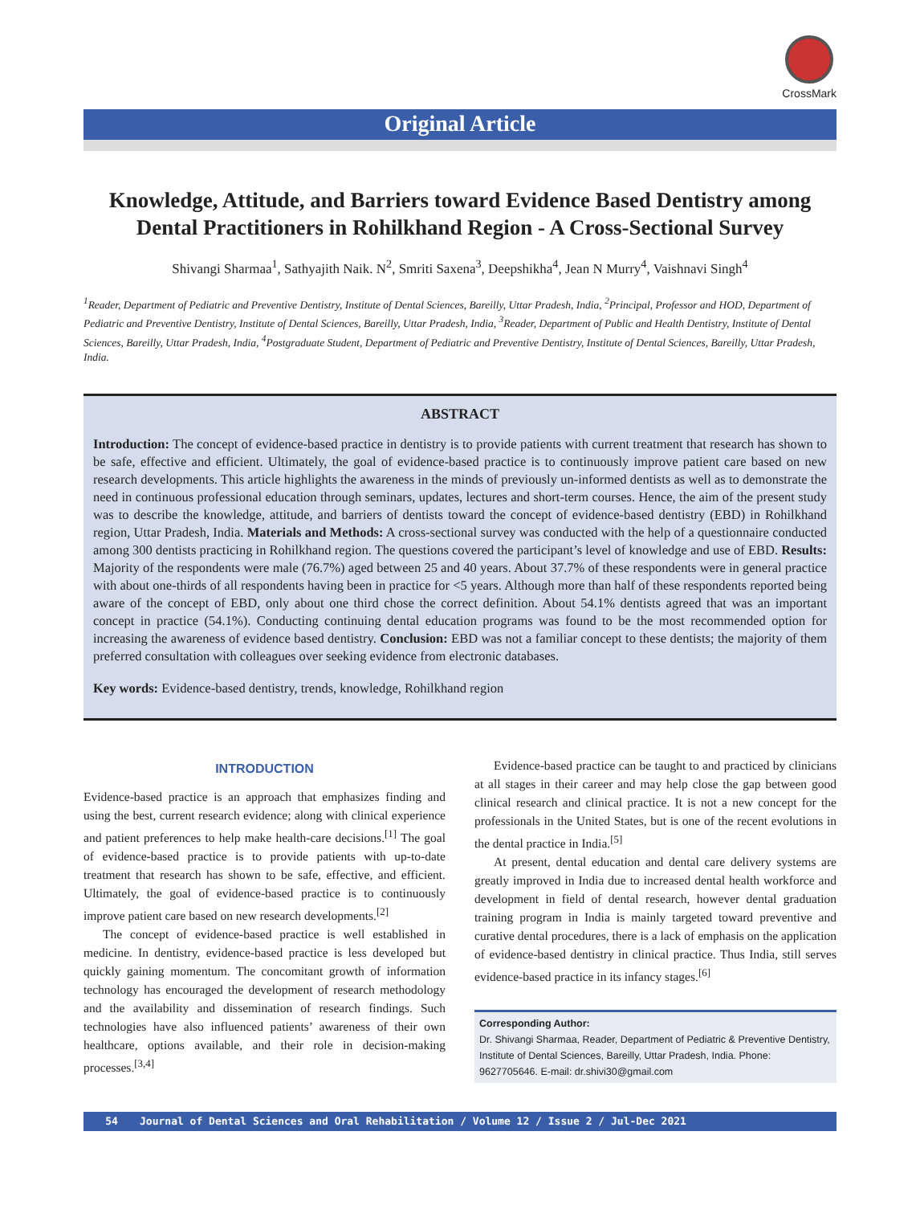CrossMark
Original Article
Knowledge, Attitude, and Barriers toward Evidence Based Dentistry among Dental Practitioners in Rohilkhand Region - A Cross-Sectional Survey
Shivangi Sharmaa<sup>1</sup>, Sathyajith Naik. N<sup>2</sup>, Smriti Saxena<sup>3</sup>, Deepshikha<sup>4</sup>, Jean N Murry<sup>4</sup>, Vaishnavi Singh<sup>4</sup>
<sup>1</sup> Reader, Department of Pediatric and Preventive Dentistry, Institute of Dental Sciences, Bareilly, Uttar Pradesh, India, <sup>2</sup>Principal, Professor and HOD, Department of Pediatric and Preventive Dentistry, Institute of Dental Sciences, Bareilly, Uttar Pradesh, India, <sup>3</sup>Reader, Department of Public and Health Dentistry, Institute of Dental Sciences, Bareilly, Uttar Pradesh, India, <sup>4</sup>Postgraduate Student, Department of Pediatric and Preventive Dentistry, Institute of Dental Sciences, Bareilly, Uttar Pradesh, India.
ABSTRACT
Introduction: The concept of evidence-based practice in dentistry is to provide patients with current treatment that research has shown to be safe, effective and efficient. Ultimately, the goal of evidence-based practice is to continuously improve patient care based on new research developments. This article highlights the awareness in the minds of previously un-informed dentists as well as to demonstrate the need in continuous professional education through seminars, updates, lectures and short-term courses. Hence, the aim of the present study was to describe the knowledge, attitude, and barriers of dentists toward the concept of evidence-based dentistry (EBD) in Rohilkhand region, Uttar Pradesh, India. Materials and Methods: A cross-sectional survey was conducted with the help of a questionnaire conducted among 300 dentists practicing in Rohilkhand region. The questions covered the participant’s level of knowledge and use of EBD. Results: Majority of the respondents were male (76.7%) aged between 25 and 40 years. About 37.7% of these respondents were in general practice with about one-thirds of all respondents having been in practice for <5 years. Although more than half of these respondents reported being aware of the concept of EBD, only about one third chose the correct definition. About 54.1% dentists agreed that was an important concept in practice (54.1%). Conducting continuing dental education programs was found to be the most recommended option for increasing the awareness of evidence based dentistry. Conclusion: EBD was not a familiar concept to these dentists; the majority of them preferred consultation with colleagues over seeking evidence from electronic databases.
Key words: Evidence-based dentistry, trends, knowledge, Rohilkhand region
INTRODUCTION
Evidence-based practice is an approach that emphasizes finding and using the best, current research evidence; along with clinical experience and patient preferences to help make health-care decisions.<sup>[1]</sup> The goal of evidence-based practice is to provide patients with up-to-date treatment that research has shown to be safe, effective, and efficient. Ultimately, the goal of evidence-based practice is to continuously improve patient care based on new research developments.<sup>[2]</sup>
The concept of evidence-based practice is well established in medicine. In dentistry, evidence-based practice is less developed but quickly gaining momentum. The concomitant growth of information technology has encouraged the development of research methodology and the availability and dissemination of research findings. Such technologies have also influenced patients’ awareness of their own healthcare, options available, and their role in decision-making processes.<sup>[3,4]</sup>
Evidence-based practice can be taught to and practiced by clinicians at all stages in their career and may help close the gap between good clinical research and clinical practice. It is not a new concept for the professionals in the United States, but is one of the recent evolutions in the dental practice in India.<sup>[5]</sup>
At present, dental education and dental care delivery systems are greatly improved in India due to increased dental health workforce and development in field of dental research, however dental graduation training program in India is mainly targeted toward preventive and curative dental procedures, there is a lack of emphasis on the application of evidence-based dentistry in clinical practice. Thus India, still serves evidence-based practice in its infancy stages.<sup>[6]</sup>
Corresponding Author:
Dr. Shivangi Sharmaa, Reader, Department of Pediatric & Preventive Dentistry, Institute of Dental Sciences, Bareilly, Uttar Pradesh, India. Phone: 9627705646. E-mail: dr.shivi30@gmail.com
54 Journal of Dental Sciences and Oral Rehabilitation / Volume 12 / Issue 2 / Jul-Dec 2021